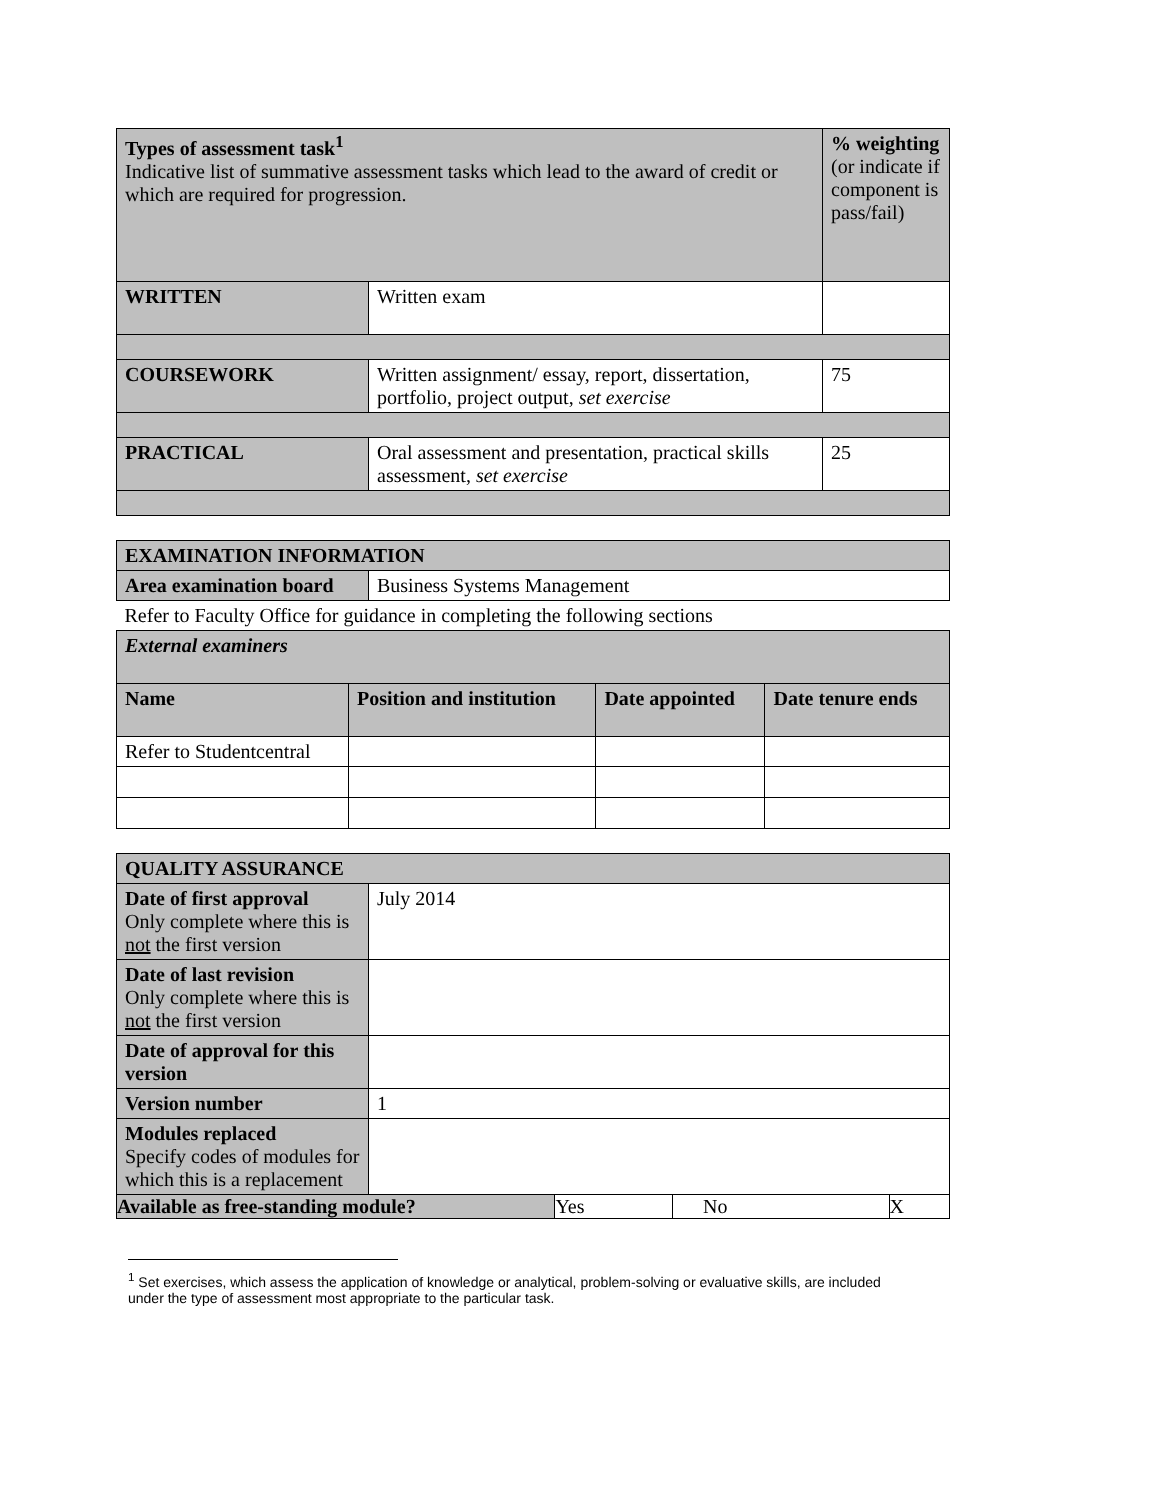| Types of assessment task<sup>1</sup> Indicative list of summative assessment tasks which lead to the award of credit or which are required for progression. | | % weighting (or indicate if component is pass/fail) |
| WRITTEN | Written exam | |
| COURSEWORK | Written assignment/ essay, report, dissertation, portfolio, project output, set exercise | 75 |
| PRACTICAL | Oral assessment and presentation, practical skills assessment, set exercise | 25 |
| EXAMINATION INFORMATION | |
| Area examination board | Business Systems Management |
| Refer to Faculty Office for guidance in completing the following sections | |
| External examiners | | | |
| Name | Position and institution | Date appointed | Date tenure ends |
| Refer to Studentcentral | | | |
| QUALITY ASSURANCE | | | | |
| Date of first approval Only complete where this is not the first version | July 2014 | | | |
| Date of last revision Only complete where this is not the first version | | | | |
| Date of approval for this version | | | | |
| Version number | 1 | | | |
| Modules replaced Specify codes of modules for which this is a replacement | | | | |
| Available as free-standing module? | | Yes | No | X |
<sup>1</sup> Set exercises, which assess the application of knowledge or analytical, problem-solving or evaluative skills, are included under the type of assessment most appropriate to the particular task.